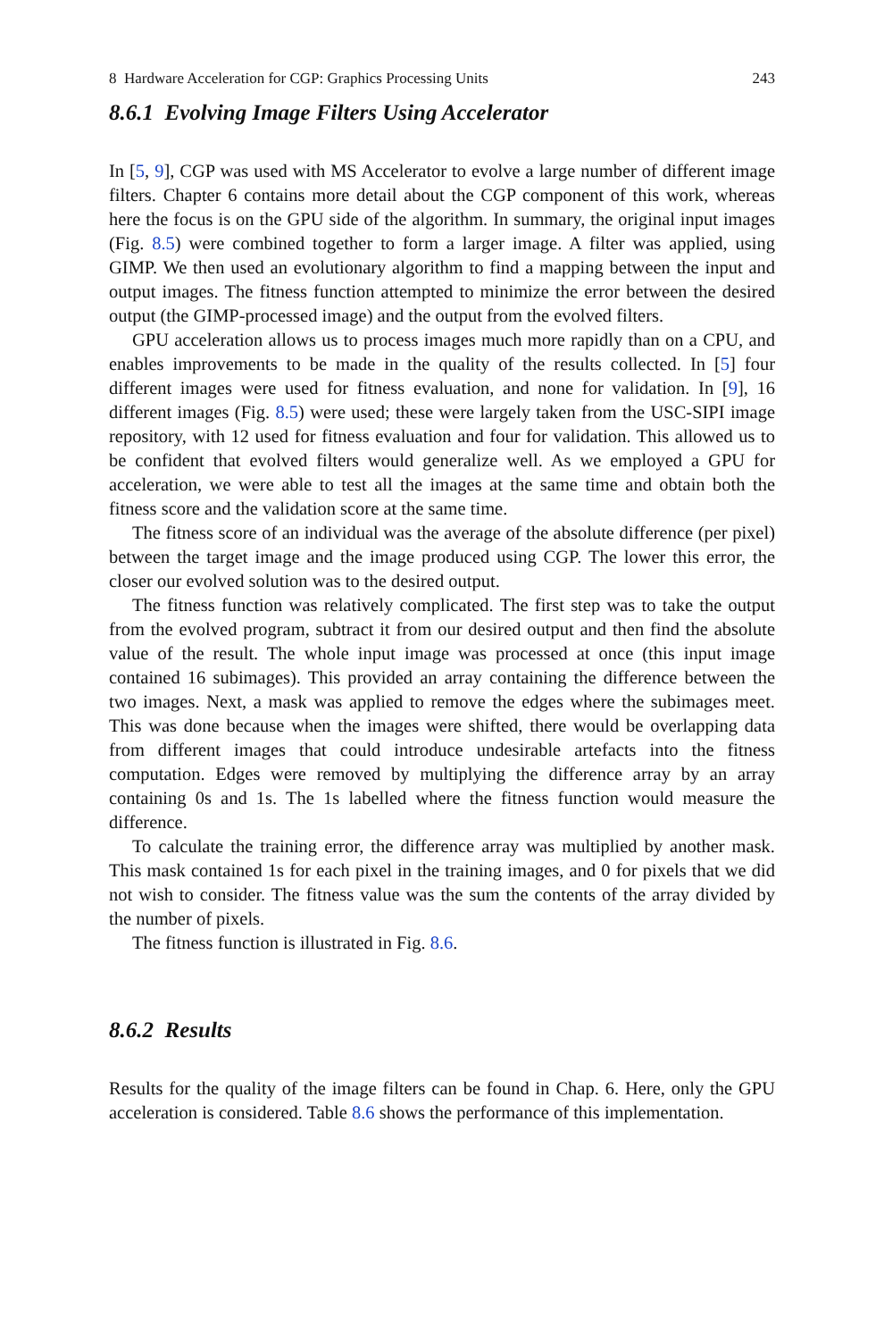8 Hardware Acceleration for CGP: Graphics Processing Units 243
8.6.1 Evolving Image Filters Using Accelerator
In [5, 9], CGP was used with MS Accelerator to evolve a large number of different image filters. Chapter 6 contains more detail about the CGP component of this work, whereas here the focus is on the GPU side of the algorithm. In summary, the original input images (Fig. 8.5) were combined together to form a larger image. A filter was applied, using GIMP. We then used an evolutionary algorithm to find a mapping between the input and output images. The fitness function attempted to minimize the error between the desired output (the GIMP-processed image) and the output from the evolved filters.
GPU acceleration allows us to process images much more rapidly than on a CPU, and enables improvements to be made in the quality of the results collected. In [5] four different images were used for fitness evaluation, and none for validation. In [9], 16 different images (Fig. 8.5) were used; these were largely taken from the USC-SIPI image repository, with 12 used for fitness evaluation and four for validation. This allowed us to be confident that evolved filters would generalize well. As we employed a GPU for acceleration, we were able to test all the images at the same time and obtain both the fitness score and the validation score at the same time.
The fitness score of an individual was the average of the absolute difference (per pixel) between the target image and the image produced using CGP. The lower this error, the closer our evolved solution was to the desired output.
The fitness function was relatively complicated. The first step was to take the output from the evolved program, subtract it from our desired output and then find the absolute value of the result. The whole input image was processed at once (this input image contained 16 subimages). This provided an array containing the difference between the two images. Next, a mask was applied to remove the edges where the subimages meet. This was done because when the images were shifted, there would be overlapping data from different images that could introduce undesirable artefacts into the fitness computation. Edges were removed by multiplying the difference array by an array containing 0s and 1s. The 1s labelled where the fitness function would measure the difference.
To calculate the training error, the difference array was multiplied by another mask. This mask contained 1s for each pixel in the training images, and 0 for pixels that we did not wish to consider. The fitness value was the sum the contents of the array divided by the number of pixels.
The fitness function is illustrated in Fig. 8.6.
8.6.2 Results
Results for the quality of the image filters can be found in Chap. 6. Here, only the GPU acceleration is considered. Table 8.6 shows the performance of this implementation.